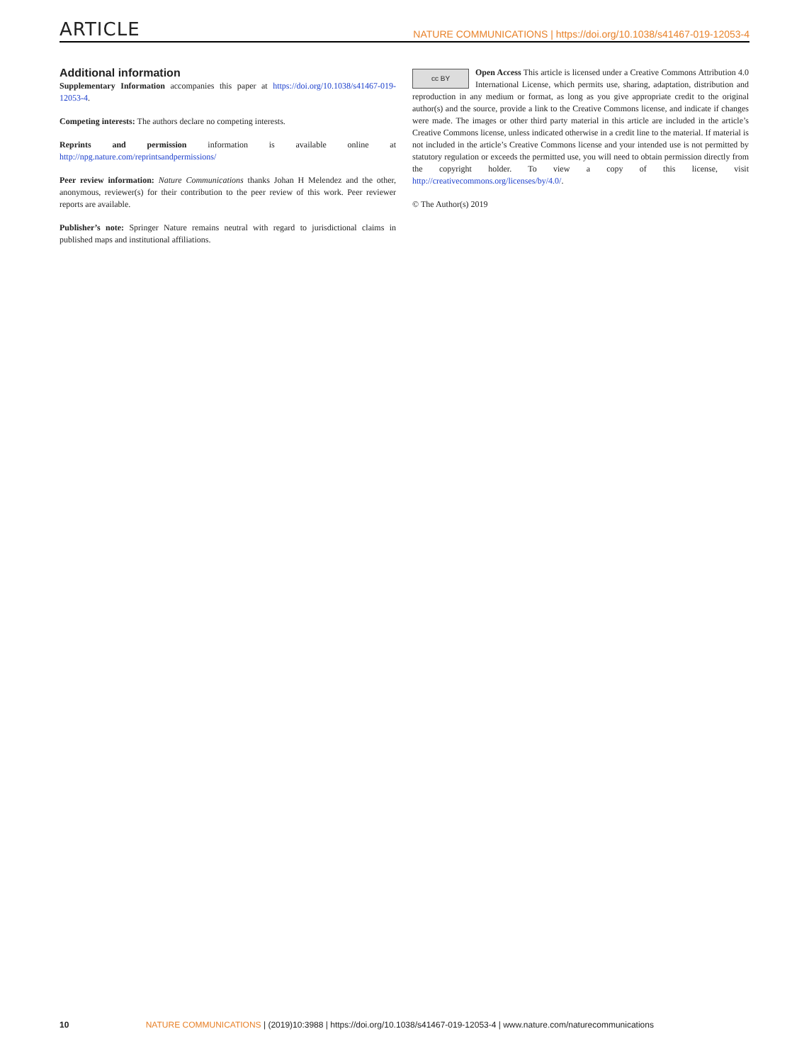ARTICLE NATURE COMMUNICATIONS | https://doi.org/10.1038/s41467-019-12053-4
Additional information
Supplementary Information accompanies this paper at https://doi.org/10.1038/s41467-019-12053-4.
Competing interests: The authors declare no competing interests.
Reprints and permission information is available online at http://npg.nature.com/reprintsandpermissions/
Peer review information: Nature Communications thanks Johan H Melendez and the other, anonymous, reviewer(s) for their contribution to the peer review of this work. Peer reviewer reports are available.
Publisher’s note: Springer Nature remains neutral with regard to jurisdictional claims in published maps and institutional affiliations.
cc BY Open Access This article is licensed under a Creative Commons Attribution 4.0 International License, which permits use, sharing, adaptation, distribution and reproduction in any medium or format, as long as you give appropriate credit to the original author(s) and the source, provide a link to the Creative Commons license, and indicate if changes were made. The images or other third party material in this article are included in the article’s Creative Commons license, unless indicated otherwise in a credit line to the material. If material is not included in the article’s Creative Commons license and your intended use is not permitted by statutory regulation or exceeds the permitted use, you will need to obtain permission directly from the copyright holder. To view a copy of this license, visit http://creativecommons.org/licenses/by/4.0/.
© The Author(s) 2019
10 NATURE COMMUNICATIONS | (2019)10:3988 | https://doi.org/10.1038/s41467-019-12053-4 | www.nature.com/naturecommunications